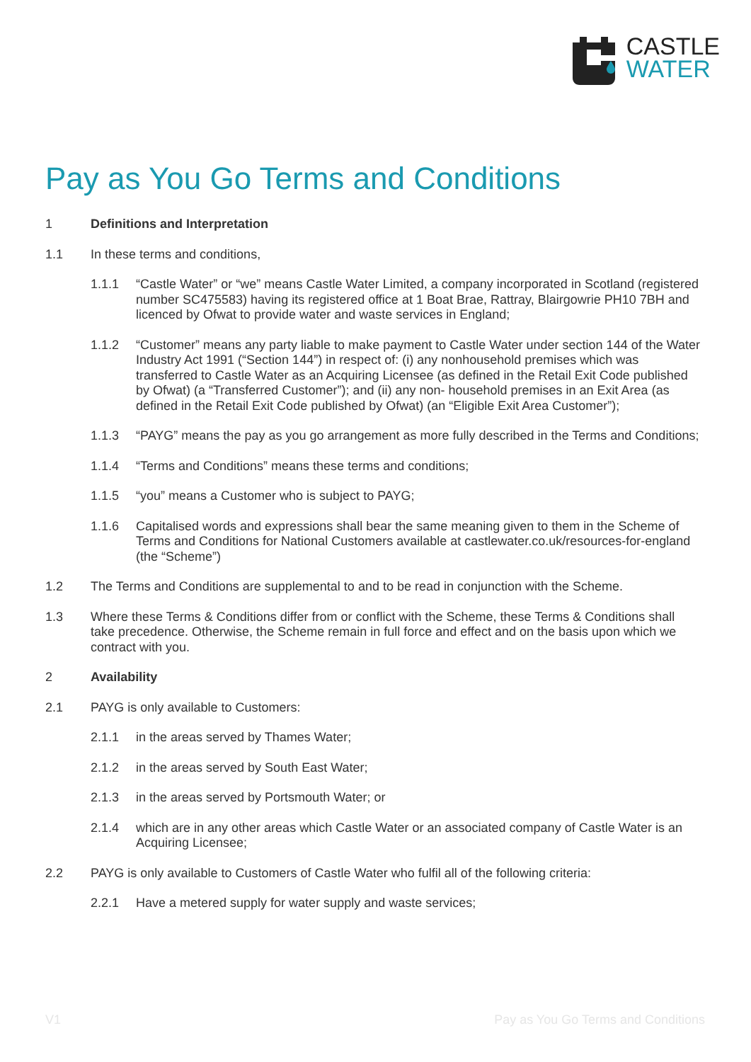CASTLE
WATER
Pay as You Go Terms and Conditions
1 Definitions and Interpretation
1.1 In these terms and conditions,
1.1.1 “Castle Water” or “we” means Castle Water Limited, a company incorporated in Scotland (registered number SC475583) having its registered office at 1 Boat Brae, Rattray, Blairgowrie PH10 7BH and licenced by Ofwat to provide water and waste services in England;
1.1.2 “Customer” means any party liable to make payment to Castle Water under section 144 of the Water Industry Act 1991 (“Section 144”) in respect of: (i) any nonhousehold premises which was transferred to Castle Water as an Acquiring Licensee (as defined in the Retail Exit Code published by Ofwat) (a “Transferred Customer”); and (ii) any non- household premises in an Exit Area (as defined in the Retail Exit Code published by Ofwat) (an “Eligible Exit Area Customer”);
1.1.3 “PAYG” means the pay as you go arrangement as more fully described in the Terms and Conditions;
1.1.4 “Terms and Conditions” means these terms and conditions;
1.1.5 “you” means a Customer who is subject to PAYG;
1.1.6 Capitalised words and expressions shall bear the same meaning given to them in the Scheme of Terms and Conditions for National Customers available at castlewater.co.uk/resources-for-england (the “Scheme”)
1.2 The Terms and Conditions are supplemental to and to be read in conjunction with the Scheme.
1.3 Where these Terms & Conditions differ from or conflict with the Scheme, these Terms & Conditions shall take precedence. Otherwise, the Scheme remain in full force and effect and on the basis upon which we contract with you.
2 Availability
2.1 PAYG is only available to Customers:
2.1.1 in the areas served by Thames Water;
2.1.2 in the areas served by South East Water;
2.1.3 in the areas served by Portsmouth Water; or
2.1.4 which are in any other areas which Castle Water or an associated company of Castle Water is an Acquiring Licensee;
2.2 PAYG is only available to Customers of Castle Water who fulfil all of the following criteria:
2.2.1 Have a metered supply for water supply and waste services;
V1 Pay as You Go Terms and Conditions